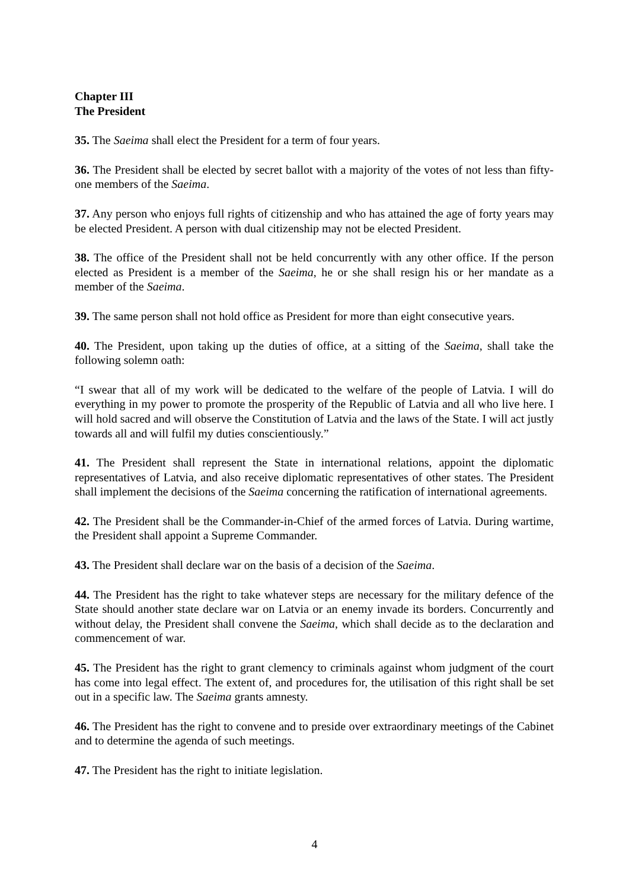Chapter III
The President
35. The Saeima shall elect the President for a term of four years.
36. The President shall be elected by secret ballot with a majority of the votes of not less than fifty-one members of the Saeima.
37. Any person who enjoys full rights of citizenship and who has attained the age of forty years may be elected President. A person with dual citizenship may not be elected President.
38. The office of the President shall not be held concurrently with any other office. If the person elected as President is a member of the Saeima, he or she shall resign his or her mandate as a member of the Saeima.
39. The same person shall not hold office as President for more than eight consecutive years.
40. The President, upon taking up the duties of office, at a sitting of the Saeima, shall take the following solemn oath:
“I swear that all of my work will be dedicated to the welfare of the people of Latvia. I will do everything in my power to promote the prosperity of the Republic of Latvia and all who live here. I will hold sacred and will observe the Constitution of Latvia and the laws of the State. I will act justly towards all and will fulfil my duties conscientiously.”
41. The President shall represent the State in international relations, appoint the diplomatic representatives of Latvia, and also receive diplomatic representatives of other states. The President shall implement the decisions of the Saeima concerning the ratification of international agreements.
42. The President shall be the Commander-in-Chief of the armed forces of Latvia. During wartime, the President shall appoint a Supreme Commander.
43. The President shall declare war on the basis of a decision of the Saeima.
44. The President has the right to take whatever steps are necessary for the military defence of the State should another state declare war on Latvia or an enemy invade its borders. Concurrently and without delay, the President shall convene the Saeima, which shall decide as to the declaration and commencement of war.
45. The President has the right to grant clemency to criminals against whom judgment of the court has come into legal effect. The extent of, and procedures for, the utilisation of this right shall be set out in a specific law. The Saeima grants amnesty.
46. The President has the right to convene and to preside over extraordinary meetings of the Cabinet and to determine the agenda of such meetings.
47. The President has the right to initiate legislation.
4